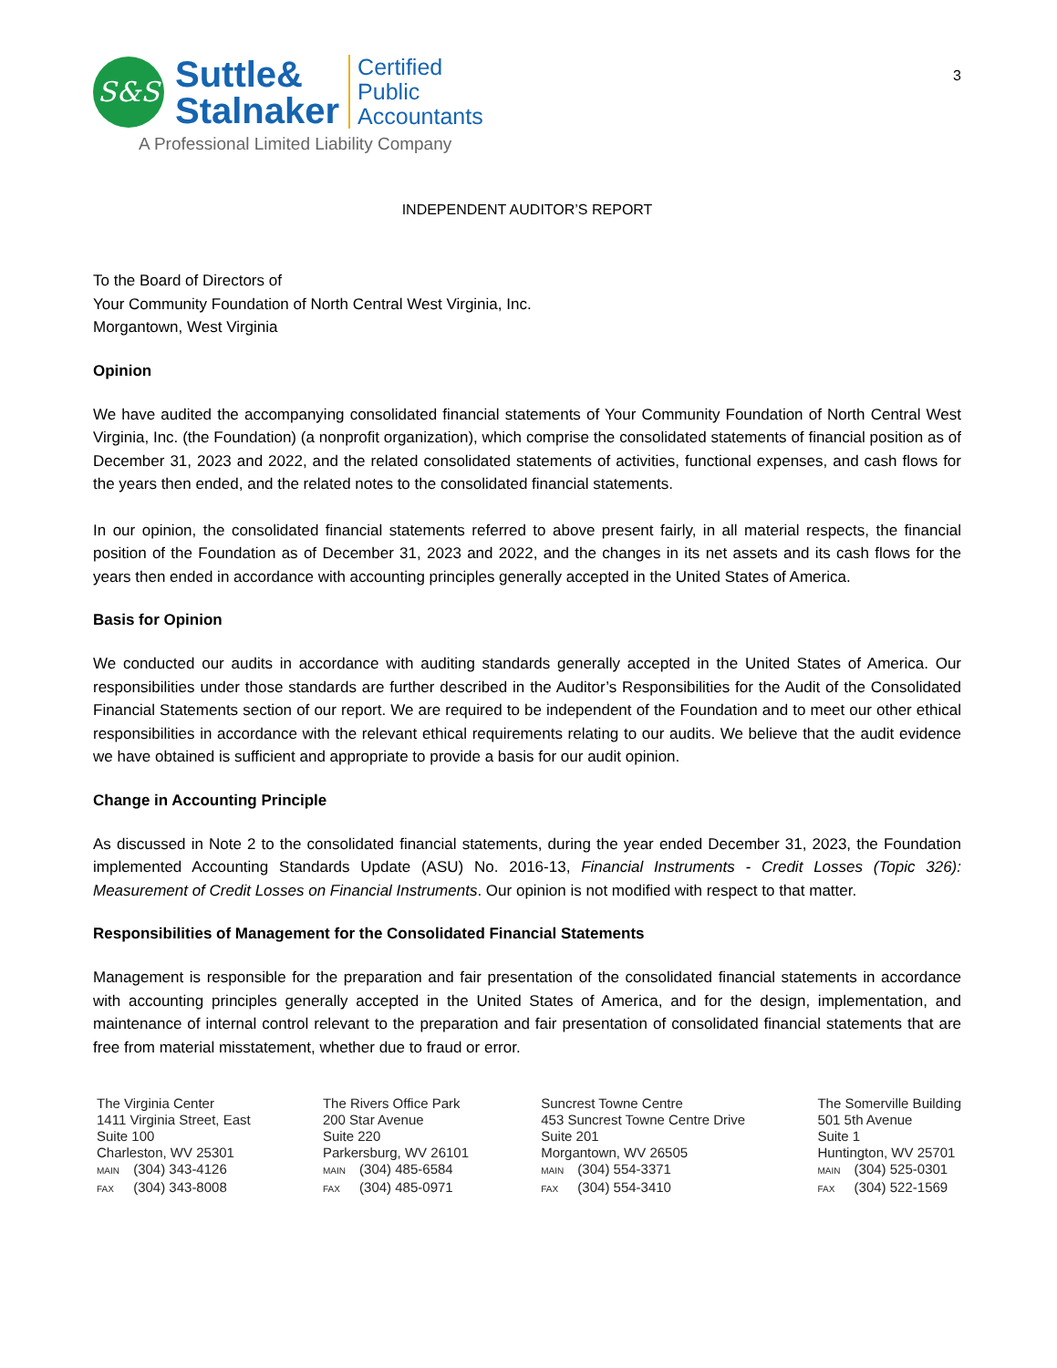S&S
Suttle&
Stalnaker
Certified
Public
Accountants
A Professional Limited Liability Company
3
INDEPENDENT AUDITOR’S REPORT
To the Board of Directors of
Your Community Foundation of North Central West Virginia, Inc.
Morgantown, West Virginia
Opinion
We have audited the accompanying consolidated financial statements of Your Community Foundation of North Central West Virginia, Inc. (the Foundation) (a nonprofit organization), which comprise the consolidated statements of financial position as of December 31, 2023 and 2022, and the related consolidated statements of activities, functional expenses, and cash flows for the years then ended, and the related notes to the consolidated financial statements.
In our opinion, the consolidated financial statements referred to above present fairly, in all material respects, the financial position of the Foundation as of December 31, 2023 and 2022, and the changes in its net assets and its cash flows for the years then ended in accordance with accounting principles generally accepted in the United States of America.
Basis for Opinion
We conducted our audits in accordance with auditing standards generally accepted in the United States of America. Our responsibilities under those standards are further described in the Auditor’s Responsibilities for the Audit of the Consolidated Financial Statements section of our report. We are required to be independent of the Foundation and to meet our other ethical responsibilities in accordance with the relevant ethical requirements relating to our audits. We believe that the audit evidence we have obtained is sufficient and appropriate to provide a basis for our audit opinion.
Change in Accounting Principle
As discussed in Note 2 to the consolidated financial statements, during the year ended December 31, 2023, the Foundation implemented Accounting Standards Update (ASU) No. 2016-13, Financial Instruments - Credit Losses (Topic 326): Measurement of Credit Losses on Financial Instruments. Our opinion is not modified with respect to that matter.
Responsibilities of Management for the Consolidated Financial Statements
Management is responsible for the preparation and fair presentation of the consolidated financial statements in accordance with accounting principles generally accepted in the United States of America, and for the design, implementation, and maintenance of internal control relevant to the preparation and fair presentation of consolidated financial statements that are free from material misstatement, whether due to fraud or error.
The Virginia Center
1411 Virginia Street, East
Suite 100
Charleston, WV 25301
MAIN (304) 343-4126
FAX (304) 343-8008
The Rivers Office Park
200 Star Avenue
Suite 220
Parkersburg, WV 26101
MAIN (304) 485-6584
FAX (304) 485-0971
Suncrest Towne Centre
453 Suncrest Towne Centre Drive
Suite 201
Morgantown, WV 26505
MAIN (304) 554-3371
FAX (304) 554-3410
The Somerville Building
501 5th Avenue
Suite 1
Huntington, WV 25701
MAIN (304) 525-0301
FAX (304) 522-1569